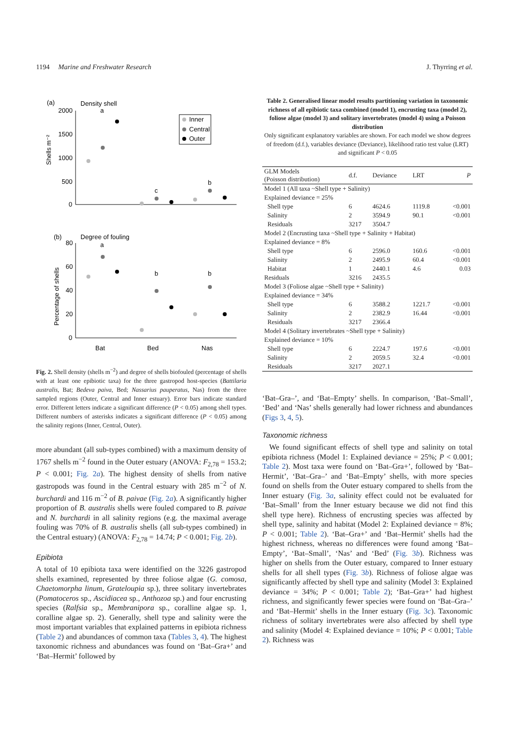1194 Marine and Freshwater Research J. Thyrring et al.
(a)
Density shell
2000
1500
1000
500
0
Shells m⁻²
a
c
b
Inner
Central
Outer
(b)
Degree of fouling
80
60
40
20
0
Percentage of shells
a
b
b
Bat
Bed
Nas
Fig. 2. Shell density (shells m<sup>−2</sup>) and degree of shells biofouled (percentage of shells with at least one epibiotic taxa) for the three gastropod host-species (Battilaria australis, Bat; Bedeva paiva, Bed; Nassarius pauperatus, Nas) from the three sampled regions (Outer, Central and Inner estuary). Error bars indicate standard error. Different letters indicate a significant difference (P < 0.05) among shell types. Different numbers of asterisks indicates a significant difference (P < 0.05) among the salinity regions (Inner, Central, Outer).
more abundant (all sub-types combined) with a maximum density of 1767 shells m<sup>−2</sup> found in the Outer estuary (ANOVA: F<sub>2,78</sub> = 153.2; P < 0.001; Fig. 2a). The highest density of shells from native gastropods was found in the Central estuary with 285 m<sup>−2</sup> of N. burchardi and 116 m<sup>−2</sup> of B. paivae (Fig. 2a). A significantly higher proportion of B. australis shells were fouled compared to B. paivae and N. burchardi in all salinity regions (e.g. the maximal average fouling was 70% of B. australis shells (all sub-types combined) in the Central estuary) (ANOVA: F<sub>2,78</sub> = 14.74; P < 0.001; Fig. 2b).
Epibiota
A total of 10 epibiota taxa were identified on the 3226 gastropod shells examined, represented by three foliose algae (G. comosa, Chaetomorpha linum, Grateloupia sp.), three solitary invertebrates (Pomatoceros sp., Ascidiacea sp., Anthozoa sp.) and four encrusting species (Ralfsia sp., Membranipora sp., coralline algae sp. 1, coralline algae sp. 2). Generally, shell type and salinity were the most important variables that explained patterns in epibiota richness (Table 2) and abundances of common taxa (Tables 3, 4). The highest taxonomic richness and abundances was found on ‘Bat–Gra+’ and ‘Bat–Hermit’ followed by
Table 2. Generalised linear model results partitioning variation in taxonomic richness of all epibiotic taxa combined (model 1), encrusting taxa (model 2), foliose algae (model 3) and solitary invertebrates (model 4) using a Poisson distribution
Only significant explanatory variables are shown. For each model we show degrees of freedom (d.f.), variables deviance (Deviance), likelihood ratio test value (LRT) and significant P < 0.05
| GLM Models (Poisson distribution) | d.f. | Deviance | LRT | P |
| --- | --- | --- | --- | --- |
| Model 1 (All taxa ~Shell type + Salinity) | | | | |
| Explained deviance = 25% | | | | |
| Shell type | 6 | 4624.6 | 1119.8 | <0.001 |
| Salinity | 2 | 3594.9 | 90.1 | <0.001 |
| Residuals | 3217 | 3504.7 | | |
| Model 2 (Encrusting taxa ~Shell type + Salinity + Habitat) | | | | |
| Explained deviance = 8% | | | | |
| Shell type | 6 | 2596.0 | 160.6 | <0.001 |
| Salinity | 2 | 2495.9 | 60.4 | <0.001 |
| Habitat | 1 | 2440.1 | 4.6 | 0.03 |
| Residuals | 3216 | 2435.5 | | |
| Model 3 (Foliose algae ~Shell type + Salinity) | | | | |
| Explained deviance = 34% | | | | |
| Shell type | 6 | 3588.2 | 1221.7 | <0.001 |
| Salinity | 2 | 2382.9 | 16.44 | <0.001 |
| Residuals | 3217 | 2366.4 | | |
| Model 4 (Solitary invertebrates ~Shell type + Salinity) | | | | |
| Explained deviance = 10% | | | | |
| Shell type | 6 | 2224.7 | 197.6 | <0.001 |
| Salinity | 2 | 2059.5 | 32.4 | <0.001 |
| Residuals | 3217 | 2027.1 | | |
‘Bat–Gra–’, and ‘Bat–Empty’ shells. In comparison, ‘Bat–Small’, ‘Bed’ and ‘Nas’ shells generally had lower richness and abundances (Figs 3, 4, 5).
Taxonomic richness
We found significant effects of shell type and salinity on total epibiota richness (Model 1: Explained deviance = 25%; P < 0.001; Table 2). Most taxa were found on ‘Bat–Gra+’, followed by ‘Bat–Hermit’, ‘Bat–Gra–’ and ‘Bat–Empty’ shells, with more species found on shells from the Outer estuary compared to shells from the Inner estuary (Fig. 3a, salinity effect could not be evaluated for ‘Bat–Small’ from the Inner estuary because we did not find this shell type here). Richness of encrusting species was affected by shell type, salinity and habitat (Model 2: Explained deviance = 8%; P < 0.001; Table 2). ‘Bat–Gra+’ and ‘Bat–Hermit’ shells had the highest richness, whereas no differences were found among ‘Bat–Empty’, ‘Bat–Small’, ‘Nas’ and ‘Bed’ (Fig. 3b). Richness was higher on shells from the Outer estuary, compared to Inner estuary shells for all shell types (Fig. 3b). Richness of foliose algae was significantly affected by shell type and salinity (Model 3: Explained deviance = 34%; P < 0.001; Table 2); ‘Bat–Gra+’ had highest richness, and significantly fewer species were found on ‘Bat–Gra–’ and ‘Bat–Hermit’ shells in the Inner estuary (Fig. 3c). Taxonomic richness of solitary invertebrates were also affected by shell type and salinity (Model 4: Explained deviance = 10%; P < 0.001; Table 2). Richness was